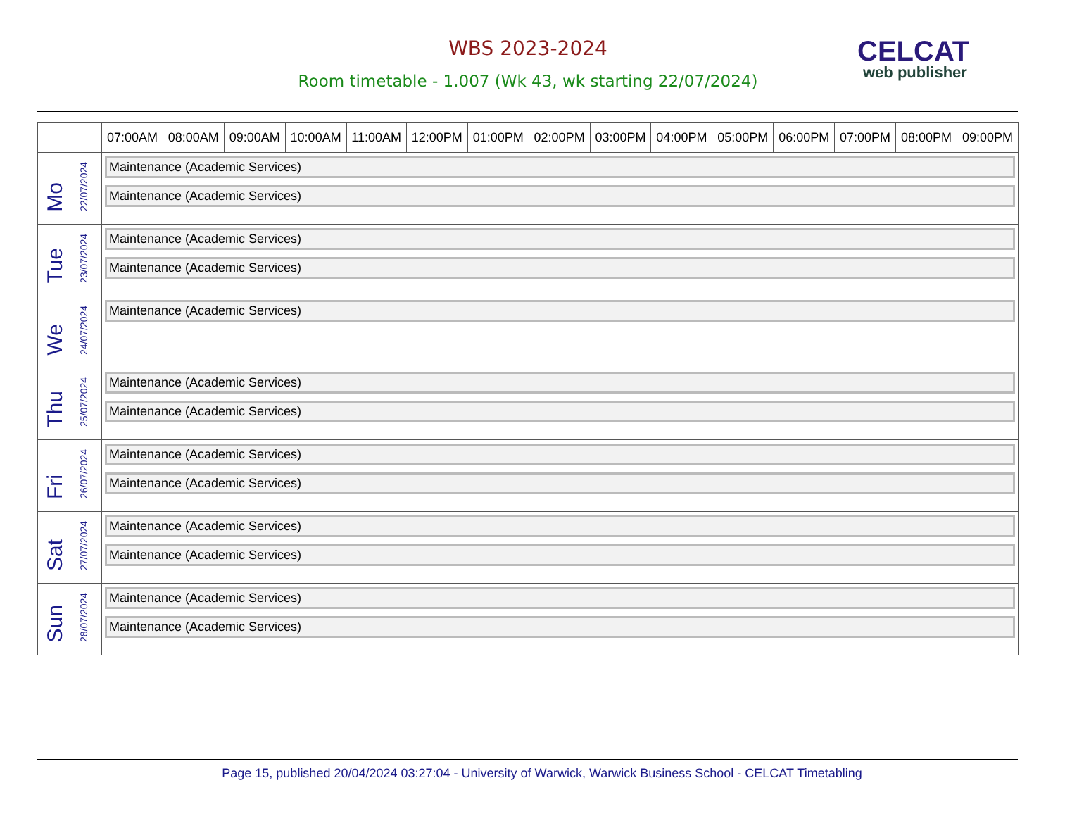WBS 2023-2024
Room timetable - 1.007 (Wk 43, wk starting 22/07/2024)
CELCAT
web publisher
| | 07:00AM | 08:00AM | 09:00AM | 10:00AM | 11:00AM | 12:00PM | 01:00PM | 02:00PM | 03:00PM | 04:00PM | 05:00PM | 06:00PM | 07:00PM | 08:00PM | 09:00PM |
| --- | --- | --- | --- | --- | --- | --- | --- | --- | --- | --- | --- | --- | --- | --- | --- |
| Mo 22/07/2024 | Maintenance (Academic Services) Maintenance (Academic Services) | | | | | | | | | | | | | | |
| Tue 23/07/2024 | Maintenance (Academic Services) Maintenance (Academic Services) | | | | | | | | | | | | | | |
| We 24/07/2024 | Maintenance (Academic Services) | | | | | | | | | | | | | | |
| Thu 25/07/2024 | Maintenance (Academic Services) Maintenance (Academic Services) | | | | | | | | | | | | | | |
| Fri 26/07/2024 | Maintenance (Academic Services) Maintenance (Academic Services) | | | | | | | | | | | | | | |
| Sat 27/07/2024 | Maintenance (Academic Services) Maintenance (Academic Services) | | | | | | | | | | | | | | |
| Sun 28/07/2024 | Maintenance (Academic Services) Maintenance (Academic Services) | | | | | | | | | | | | | | |
Page 15, published 20/04/2024 03:27:04 - University of Warwick, Warwick Business School - CELCAT Timetabling